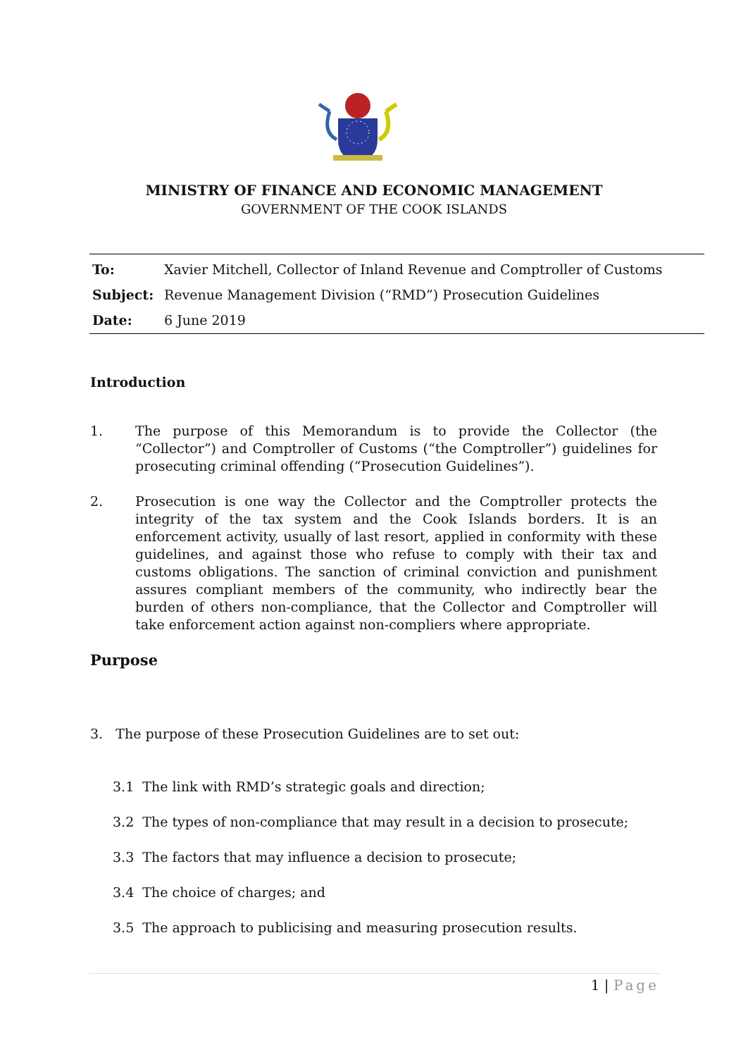MINISTRY OF FINANCE AND ECONOMIC MANAGEMENT
GOVERNMENT OF THE COOK ISLANDS
To: Xavier Mitchell, Collector of Inland Revenue and Comptroller of Customs
Subject: Revenue Management Division (“RMD”) Prosecution Guidelines
Date: 6 June 2019
Introduction
1. The purpose of this Memorandum is to provide the Collector (the “Collector”) and Comptroller of Customs (“the Comptroller”) guidelines for prosecuting criminal offending (“Prosecution Guidelines”).
2. Prosecution is one way the Collector and the Comptroller protects the integrity of the tax system and the Cook Islands borders. It is an enforcement activity, usually of last resort, applied in conformity with these guidelines, and against those who refuse to comply with their tax and customs obligations. The sanction of criminal conviction and punishment assures compliant members of the community, who indirectly bear the burden of others non-compliance, that the Collector and Comptroller will take enforcement action against non-compliers where appropriate.
Purpose
3. The purpose of these Prosecution Guidelines are to set out:
3.1 The link with RMD’s strategic goals and direction;
3.2 The types of non-compliance that may result in a decision to prosecute;
3.3 The factors that may influence a decision to prosecute;
3.4 The choice of charges; and
3.5 The approach to publicising and measuring prosecution results.
1 | Page